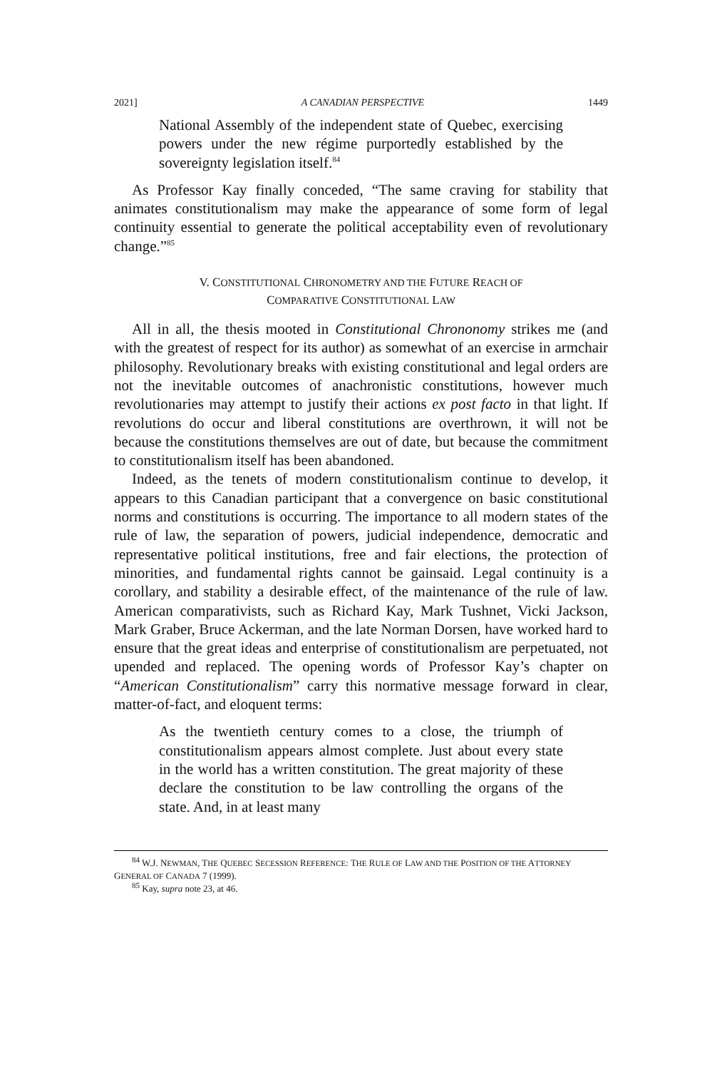2021] A CANADIAN PERSPECTIVE 1449
National Assembly of the independent state of Quebec, exercising powers under the new régime purportedly established by the sovereignty legislation itself.<sup>84</sup>
As Professor Kay finally conceded, “The same craving for stability that animates constitutionalism may make the appearance of some form of legal continuity essential to generate the political acceptability even of revolutionary change.”<sup>85</sup>
V. CONSTITUTIONAL CHRONOMETRY AND THE FUTURE REACH OF
COMPARATIVE CONSTITUTIONAL LAW
All in all, the thesis mooted in Constitutional Chrononomy strikes me (and with the greatest of respect for its author) as somewhat of an exercise in armchair philosophy. Revolutionary breaks with existing constitutional and legal orders are not the inevitable outcomes of anachronistic constitutions, however much revolutionaries may attempt to justify their actions ex post facto in that light. If revolutions do occur and liberal constitutions are overthrown, it will not be because the constitutions themselves are out of date, but because the commitment to constitutionalism itself has been abandoned.
Indeed, as the tenets of modern constitutionalism continue to develop, it appears to this Canadian participant that a convergence on basic constitutional norms and constitutions is occurring. The importance to all modern states of the rule of law, the separation of powers, judicial independence, democratic and representative political institutions, free and fair elections, the protection of minorities, and fundamental rights cannot be gainsaid. Legal continuity is a corollary, and stability a desirable effect, of the maintenance of the rule of law. American comparativists, such as Richard Kay, Mark Tushnet, Vicki Jackson, Mark Graber, Bruce Ackerman, and the late Norman Dorsen, have worked hard to ensure that the great ideas and enterprise of constitutionalism are perpetuated, not upended and replaced. The opening words of Professor Kay’s chapter on “American Constitutionalism” carry this normative message forward in clear, matter-of-fact, and eloquent terms:
As the twentieth century comes to a close, the triumph of constitutionalism appears almost complete. Just about every state in the world has a written constitution. The great majority of these declare the constitution to be law controlling the organs of the state. And, in at least many
<sup>84</sup> W.J. NEWMAN, THE QUEBEC SECESSION REFERENCE: THE RULE OF LAW AND THE POSITION OF THE ATTORNEY GENERAL OF CANADA 7 (1999).
<sup>85</sup> Kay, supra note 23, at 46.